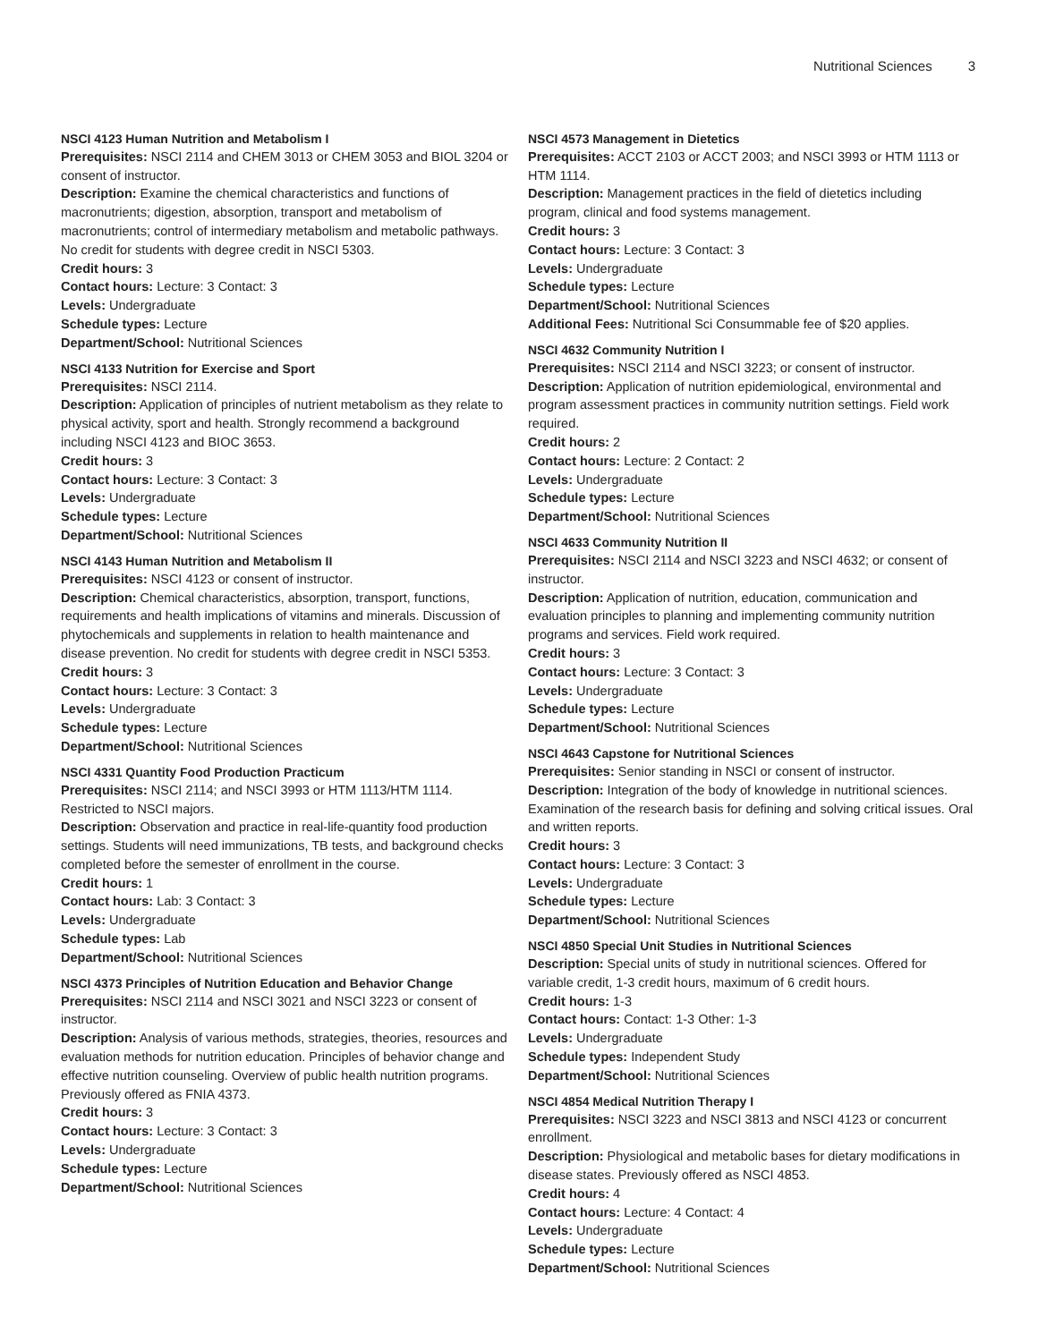Nutritional Sciences 3
NSCI 4123 Human Nutrition and Metabolism I
Prerequisites: NSCI 2114 and CHEM 3013 or CHEM 3053 and BIOL 3204 or consent of instructor.
Description: Examine the chemical characteristics and functions of macronutrients; digestion, absorption, transport and metabolism of macronutrients; control of intermediary metabolism and metabolic pathways. No credit for students with degree credit in NSCI 5303.
Credit hours: 3
Contact hours: Lecture: 3 Contact: 3
Levels: Undergraduate
Schedule types: Lecture
Department/School: Nutritional Sciences
NSCI 4133 Nutrition for Exercise and Sport
Prerequisites: NSCI 2114.
Description: Application of principles of nutrient metabolism as they relate to physical activity, sport and health. Strongly recommend a background including NSCI 4123 and BIOC 3653.
Credit hours: 3
Contact hours: Lecture: 3 Contact: 3
Levels: Undergraduate
Schedule types: Lecture
Department/School: Nutritional Sciences
NSCI 4143 Human Nutrition and Metabolism II
Prerequisites: NSCI 4123 or consent of instructor.
Description: Chemical characteristics, absorption, transport, functions, requirements and health implications of vitamins and minerals. Discussion of phytochemicals and supplements in relation to health maintenance and disease prevention. No credit for students with degree credit in NSCI 5353.
Credit hours: 3
Contact hours: Lecture: 3 Contact: 3
Levels: Undergraduate
Schedule types: Lecture
Department/School: Nutritional Sciences
NSCI 4331 Quantity Food Production Practicum
Prerequisites: NSCI 2114; and NSCI 3993 or HTM 1113/HTM 1114. Restricted to NSCI majors.
Description: Observation and practice in real-life-quantity food production settings. Students will need immunizations, TB tests, and background checks completed before the semester of enrollment in the course.
Credit hours: 1
Contact hours: Lab: 3 Contact: 3
Levels: Undergraduate
Schedule types: Lab
Department/School: Nutritional Sciences
NSCI 4373 Principles of Nutrition Education and Behavior Change
Prerequisites: NSCI 2114 and NSCI 3021 and NSCI 3223 or consent of instructor.
Description: Analysis of various methods, strategies, theories, resources and evaluation methods for nutrition education. Principles of behavior change and effective nutrition counseling. Overview of public health nutrition programs. Previously offered as FNIA 4373.
Credit hours: 3
Contact hours: Lecture: 3 Contact: 3
Levels: Undergraduate
Schedule types: Lecture
Department/School: Nutritional Sciences
NSCI 4573 Management in Dietetics
Prerequisites: ACCT 2103 or ACCT 2003; and NSCI 3993 or HTM 1113 or HTM 1114.
Description: Management practices in the field of dietetics including program, clinical and food systems management.
Credit hours: 3
Contact hours: Lecture: 3 Contact: 3
Levels: Undergraduate
Schedule types: Lecture
Department/School: Nutritional Sciences
Additional Fees: Nutritional Sci Consummable fee of $20 applies.
NSCI 4632 Community Nutrition I
Prerequisites: NSCI 2114 and NSCI 3223; or consent of instructor.
Description: Application of nutrition epidemiological, environmental and program assessment practices in community nutrition settings. Field work required.
Credit hours: 2
Contact hours: Lecture: 2 Contact: 2
Levels: Undergraduate
Schedule types: Lecture
Department/School: Nutritional Sciences
NSCI 4633 Community Nutrition II
Prerequisites: NSCI 2114 and NSCI 3223 and NSCI 4632; or consent of instructor.
Description: Application of nutrition, education, communication and evaluation principles to planning and implementing community nutrition programs and services. Field work required.
Credit hours: 3
Contact hours: Lecture: 3 Contact: 3
Levels: Undergraduate
Schedule types: Lecture
Department/School: Nutritional Sciences
NSCI 4643 Capstone for Nutritional Sciences
Prerequisites: Senior standing in NSCI or consent of instructor.
Description: Integration of the body of knowledge in nutritional sciences. Examination of the research basis for defining and solving critical issues. Oral and written reports.
Credit hours: 3
Contact hours: Lecture: 3 Contact: 3
Levels: Undergraduate
Schedule types: Lecture
Department/School: Nutritional Sciences
NSCI 4850 Special Unit Studies in Nutritional Sciences
Description: Special units of study in nutritional sciences. Offered for variable credit, 1-3 credit hours, maximum of 6 credit hours.
Credit hours: 1-3
Contact hours: Contact: 1-3 Other: 1-3
Levels: Undergraduate
Schedule types: Independent Study
Department/School: Nutritional Sciences
NSCI 4854 Medical Nutrition Therapy I
Prerequisites: NSCI 3223 and NSCI 3813 and NSCI 4123 or concurrent enrollment.
Description: Physiological and metabolic bases for dietary modifications in disease states. Previously offered as NSCI 4853.
Credit hours: 4
Contact hours: Lecture: 4 Contact: 4
Levels: Undergraduate
Schedule types: Lecture
Department/School: Nutritional Sciences